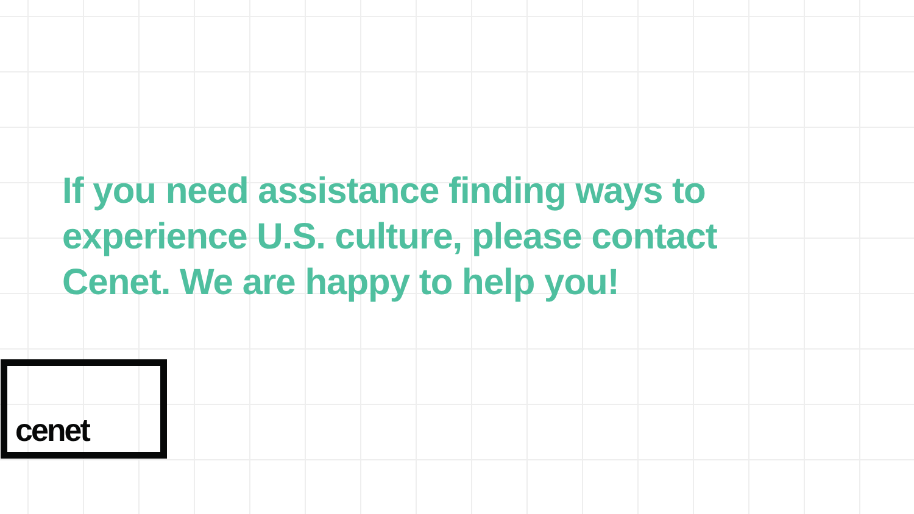If you need assistance finding ways to experience U.S. culture, please contact Cenet. We are happy to help you!
cenet